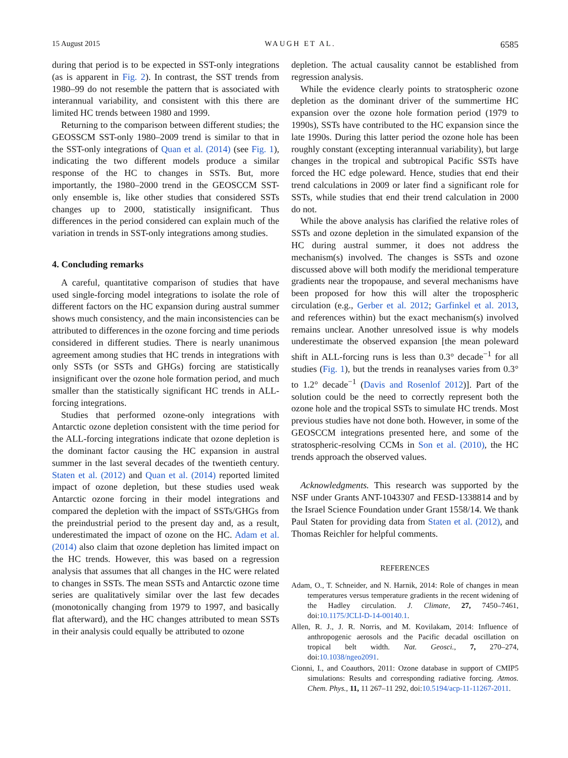15 August 2015 WAUGH ET AL. 6585
during that period is to be expected in SST-only integrations (as is apparent in Fig. 2). In contrast, the SST trends from 1980–99 do not resemble the pattern that is associated with interannual variability, and consistent with this there are limited HC trends between 1980 and 1999.
Returning to the comparison between different studies; the GEOSSCM SST-only 1980–2009 trend is similar to that in the SST-only integrations of Quan et al. (2014) (see Fig. 1), indicating the two different models produce a similar response of the HC to changes in SSTs. But, more importantly, the 1980–2000 trend in the GEOSCCM SST-only ensemble is, like other studies that considered SSTs changes up to 2000, statistically insignificant. Thus differences in the period considered can explain much of the variation in trends in SST-only integrations among studies.
4. Concluding remarks
A careful, quantitative comparison of studies that have used single-forcing model integrations to isolate the role of different factors on the HC expansion during austral summer shows much consistency, and the main inconsistencies can be attributed to differences in the ozone forcing and time periods considered in different studies. There is nearly unanimous agreement among studies that HC trends in integrations with only SSTs (or SSTs and GHGs) forcing are statistically insignificant over the ozone hole formation period, and much smaller than the statistically significant HC trends in ALL-forcing integrations.
Studies that performed ozone-only integrations with Antarctic ozone depletion consistent with the time period for the ALL-forcing integrations indicate that ozone depletion is the dominant factor causing the HC expansion in austral summer in the last several decades of the twentieth century. Staten et al. (2012) and Quan et al. (2014) reported limited impact of ozone depletion, but these studies used weak Antarctic ozone forcing in their model integrations and compared the depletion with the impact of SSTs/GHGs from the preindustrial period to the present day and, as a result, underestimated the impact of ozone on the HC. Adam et al. (2014) also claim that ozone depletion has limited impact on the HC trends. However, this was based on a regression analysis that assumes that all changes in the HC were related to changes in SSTs. The mean SSTs and Antarctic ozone time series are qualitatively similar over the last few decades (monotonically changing from 1979 to 1997, and basically flat afterward), and the HC changes attributed to mean SSTs in their analysis could equally be attributed to ozone
depletion. The actual causality cannot be established from regression analysis.
While the evidence clearly points to stratospheric ozone depletion as the dominant driver of the summertime HC expansion over the ozone hole formation period (1979 to 1990s), SSTs have contributed to the HC expansion since the late 1990s. During this latter period the ozone hole has been roughly constant (excepting interannual variability), but large changes in the tropical and subtropical Pacific SSTs have forced the HC edge poleward. Hence, studies that end their trend calculations in 2009 or later find a significant role for SSTs, while studies that end their trend calculation in 2000 do not.
While the above analysis has clarified the relative roles of SSTs and ozone depletion in the simulated expansion of the HC during austral summer, it does not address the mechanism(s) involved. The changes is SSTs and ozone discussed above will both modify the meridional temperature gradients near the tropopause, and several mechanisms have been proposed for how this will alter the tropospheric circulation (e.g., Gerber et al. 2012; Garfinkel et al. 2013, and references within) but the exact mechanism(s) involved remains unclear. Another unresolved issue is why models underestimate the observed expansion [the mean poleward shift in ALL-forcing runs is less than 0.3° decade<sup>−1</sup> for all studies (Fig. 1), but the trends in reanalyses varies from 0.3° to 1.2° decade<sup>−1</sup> (Davis and Rosenlof 2012)]. Part of the solution could be the need to correctly represent both the ozone hole and the tropical SSTs to simulate HC trends. Most previous studies have not done both. However, in some of the GEOSCCM integrations presented here, and some of the stratospheric-resolving CCMs in Son et al. (2010), the HC trends approach the observed values.
Acknowledgments. This research was supported by the NSF under Grants ANT-1043307 and FESD-1338814 and by the Israel Science Foundation under Grant 1558/14. We thank Paul Staten for providing data from Staten et al. (2012), and Thomas Reichler for helpful comments.
REFERENCES
Adam, O., T. Schneider, and N. Harnik, 2014: Role of changes in mean temperatures versus temperature gradients in the recent widening of the Hadley circulation. J. Climate, 27, 7450–7461, doi:10.1175/JCLI-D-14-00140.1.
Allen, R. J., J. R. Norris, and M. Kovilakam, 2014: Influence of anthropogenic aerosols and the Pacific decadal oscillation on tropical belt width. Nat. Geosci., 7, 270–274, doi:10.1038/ngeo2091.
Cionni, I., and Coauthors, 2011: Ozone database in support of CMIP5 simulations: Results and corresponding radiative forcing. Atmos. Chem. Phys., 11, 11 267–11 292, doi:10.5194/acp-11-11267-2011.